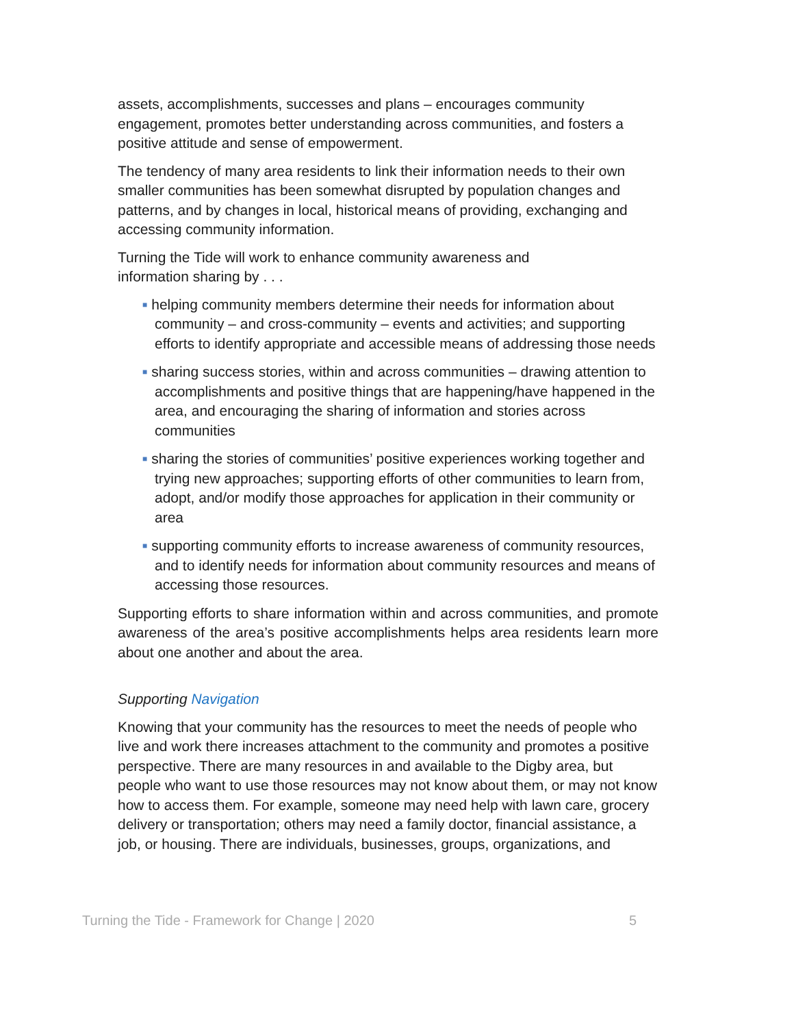assets, accomplishments, successes and plans – encourages community engagement, promotes better understanding across communities, and fosters a positive attitude and sense of empowerment.
The tendency of many area residents to link their information needs to their own smaller communities has been somewhat disrupted by population changes and patterns, and by changes in local, historical means of providing, exchanging and accessing community information.
Turning the Tide will work to enhance community awareness and
information sharing by . . .
■ helping community members determine their needs for information about community – and cross-community – events and activities; and supporting efforts to identify appropriate and accessible means of addressing those needs
■ sharing success stories, within and across communities – drawing attention to accomplishments and positive things that are happening/have happened in the area, and encouraging the sharing of information and stories across communities
■ sharing the stories of communities’ positive experiences working together and trying new approaches; supporting efforts of other communities to learn from, adopt, and/or modify those approaches for application in their community or area
■ supporting community efforts to increase awareness of community resources, and to identify needs for information about community resources and means of accessing those resources.
Supporting efforts to share information within and across communities, and promote awareness of the area’s positive accomplishments helps area residents learn more about one another and about the area.
Supporting Navigation
Knowing that your community has the resources to meet the needs of people who live and work there increases attachment to the community and promotes a positive perspective. There are many resources in and available to the Digby area, but people who want to use those resources may not know about them, or may not know how to access them. For example, someone may need help with lawn care, grocery delivery or transportation; others may need a family doctor, financial assistance, a
job, or housing. There are individuals, businesses, groups, organizations, and
Turning the Tide - Framework for Change | 2020 5